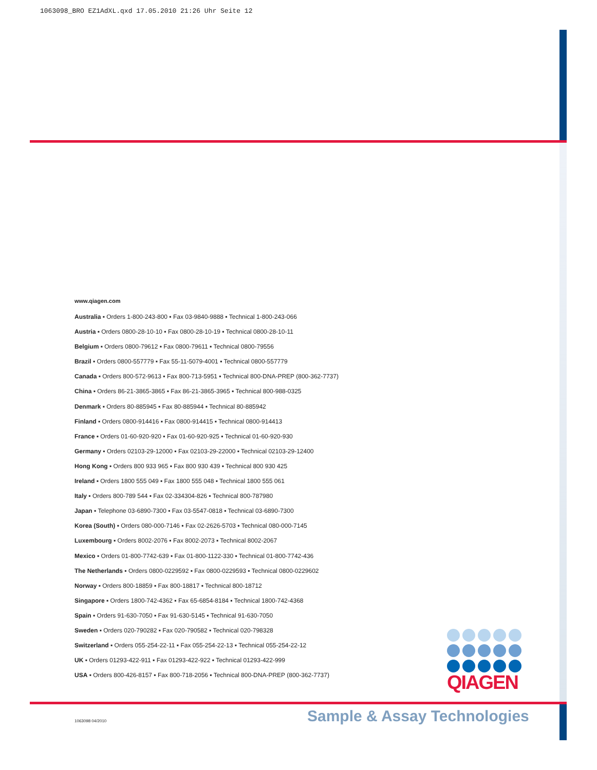1063098_BRO EZ1AdXL.qxd 17.05.2010 21:26 Uhr Seite 12
www.qiagen.com
Australia ▪ Orders 1-800-243-800 ▪ Fax 03-9840-9888 ▪ Technical 1-800-243-066
Austria ▪ Orders 0800-28-10-10 ▪ Fax 0800-28-10-19 ▪ Technical 0800-28-10-11
Belgium ▪ Orders 0800-79612 ▪ Fax 0800-79611 ▪ Technical 0800-79556
Brazil ▪ Orders 0800-557779 ▪ Fax 55-11-5079-4001 ▪ Technical 0800-557779
Canada ▪ Orders 800-572-9613 ▪ Fax 800-713-5951 ▪ Technical 800-DNA-PREP (800-362-7737)
China ▪ Orders 86-21-3865-3865 ▪ Fax 86-21-3865-3965 ▪ Technical 800-988-0325
Denmark ▪ Orders 80-885945 ▪ Fax 80-885944 ▪ Technical 80-885942
Finland ▪ Orders 0800-914416 ▪ Fax 0800-914415 ▪ Technical 0800-914413
France ▪ Orders 01-60-920-920 ▪ Fax 01-60-920-925 ▪ Technical 01-60-920-930
Germany ▪ Orders 02103-29-12000 ▪ Fax 02103-29-22000 ▪ Technical 02103-29-12400
Hong Kong ▪ Orders 800 933 965 ▪ Fax 800 930 439 ▪ Technical 800 930 425
Ireland ▪ Orders 1800 555 049 ▪ Fax 1800 555 048 ▪ Technical 1800 555 061
Italy ▪ Orders 800-789 544 ▪ Fax 02-334304-826 ▪ Technical 800-787980
Japan ▪ Telephone 03-6890-7300 ▪ Fax 03-5547-0818 ▪ Technical 03-6890-7300
Korea (South) ▪ Orders 080-000-7146 ▪ Fax 02-2626-5703 ▪ Technical 080-000-7145
Luxembourg ▪ Orders 8002-2076 ▪ Fax 8002-2073 ▪ Technical 8002-2067
Mexico ▪ Orders 01-800-7742-639 ▪ Fax 01-800-1122-330 ▪ Technical 01-800-7742-436
The Netherlands ▪ Orders 0800-0229592 ▪ Fax 0800-0229593 ▪ Technical 0800-0229602
Norway ▪ Orders 800-18859 ▪ Fax 800-18817 ▪ Technical 800-18712
Singapore ▪ Orders 1800-742-4362 ▪ Fax 65-6854-8184 ▪ Technical 1800-742-4368
Spain ▪ Orders 91-630-7050 ▪ Fax 91-630-5145 ▪ Technical 91-630-7050
Sweden ▪ Orders 020-790282 ▪ Fax 020-790582 ▪ Technical 020-798328
Switzerland ▪ Orders 055-254-22-11 ▪ Fax 055-254-22-13 ▪ Technical 055-254-22-12
UK ▪ Orders 01293-422-911 ▪ Fax 01293-422-922 ▪ Technical 01293-422-999
USA ▪ Orders 800-426-8157 ▪ Fax 800-718-2056 ▪ Technical 800-DNA-PREP (800-362-7737)
QIAGEN
1063098 04/2010 Sample & Assay Technologies